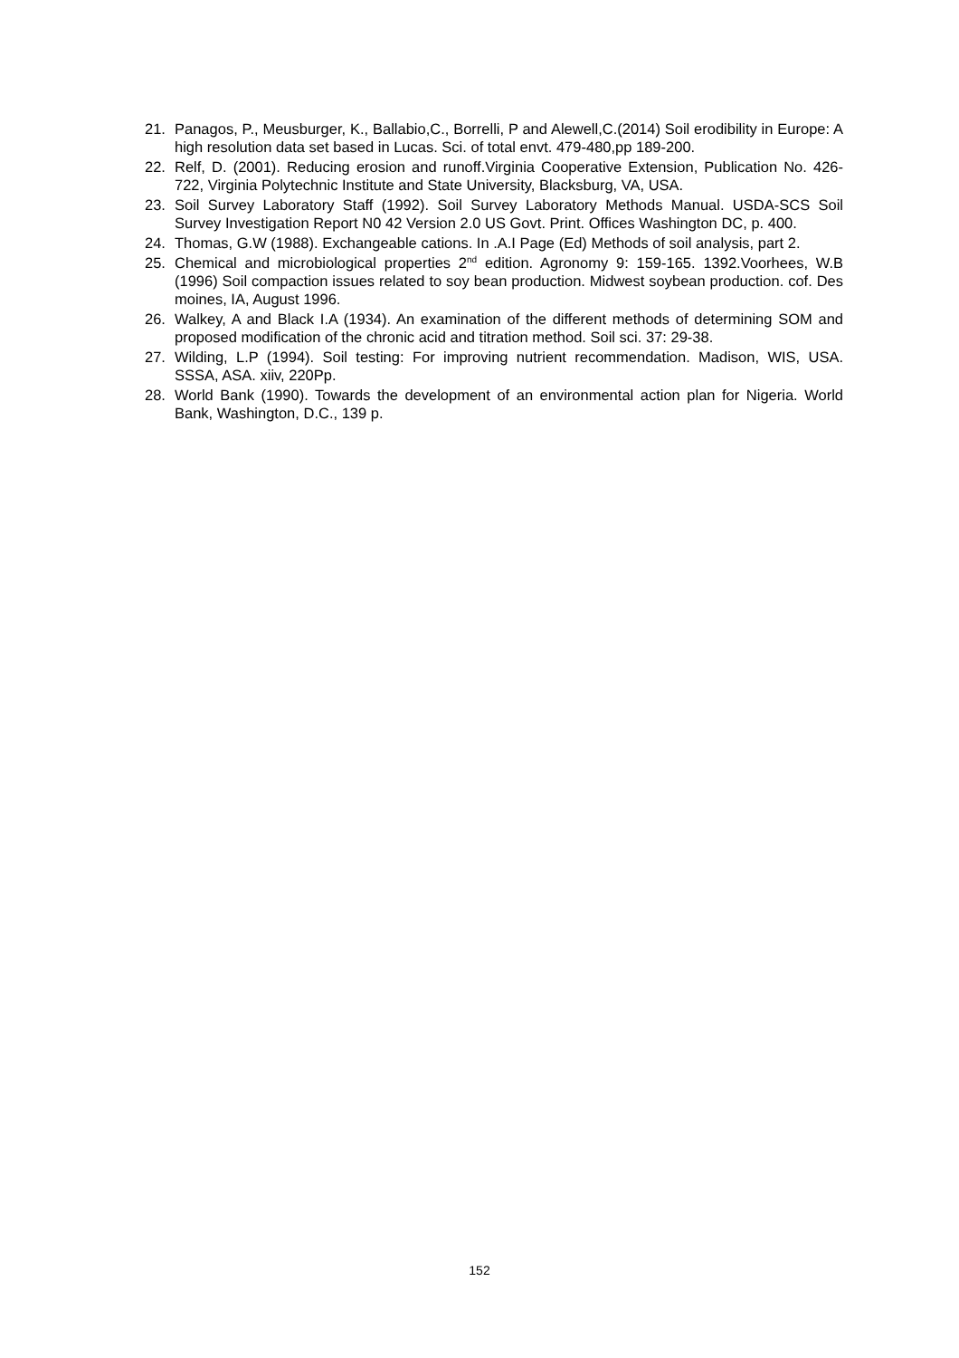21. Panagos, P., Meusburger, K., Ballabio,C., Borrelli, P and Alewell,C.(2014) Soil erodibility in Europe: A high resolution data set based in Lucas. Sci. of total envt. 479-480,pp 189-200.
22. Relf, D. (2001). Reducing erosion and runoff.Virginia Cooperative Extension, Publication No. 426- 722, Virginia Polytechnic Institute and State University, Blacksburg, VA, USA.
23. Soil Survey Laboratory Staff (1992). Soil Survey Laboratory Methods Manual. USDA-SCS Soil Survey Investigation Report N0 42 Version 2.0 US Govt. Print. Offices Washington DC, p. 400.
24. Thomas, G.W (1988). Exchangeable cations. In .A.I Page (Ed) Methods of soil analysis, part 2.
25. Chemical and microbiological properties 2<sup>nd</sup> edition. Agronomy 9: 159-165. 1392.Voorhees, W.B (1996) Soil compaction issues related to soy bean production. Midwest soybean production. cof. Des moines, IA, August 1996.
26. Walkey, A and Black I.A (1934). An examination of the different methods of determining SOM and proposed modification of the chronic acid and titration method. Soil sci. 37: 29-38.
27. Wilding, L.P (1994). Soil testing: For improving nutrient recommendation. Madison, WIS, USA. SSSA, ASA. xiiv, 220Pp.
28. World Bank (1990). Towards the development of an environmental action plan for Nigeria. World Bank, Washington, D.C., 139 p.
152